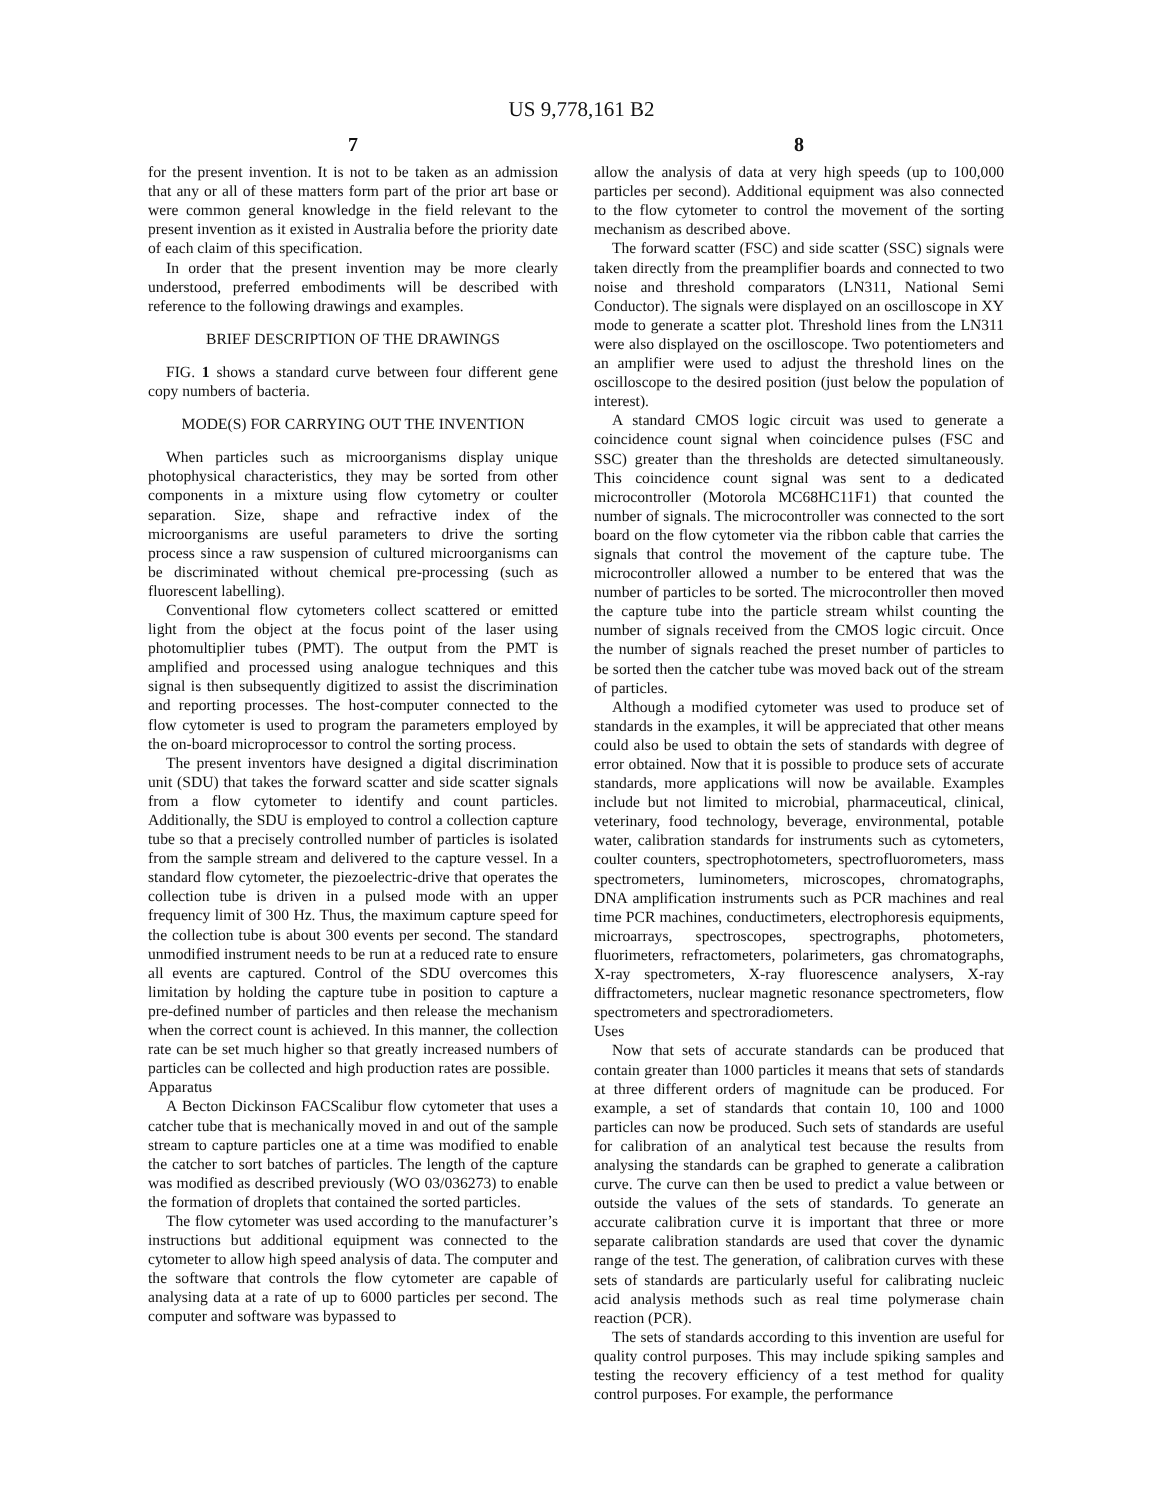US 9,778,161 B2
7
for the present invention. It is not to be taken as an admission that any or all of these matters form part of the prior art base or were common general knowledge in the field relevant to the present invention as it existed in Australia before the priority date of each claim of this specification.
In order that the present invention may be more clearly understood, preferred embodiments will be described with reference to the following drawings and examples.
BRIEF DESCRIPTION OF THE DRAWINGS
FIG. 1 shows a standard curve between four different gene copy numbers of bacteria.
MODE(S) FOR CARRYING OUT THE INVENTION
When particles such as microorganisms display unique photophysical characteristics, they may be sorted from other components in a mixture using flow cytometry or coulter separation. Size, shape and refractive index of the microorganisms are useful parameters to drive the sorting process since a raw suspension of cultured microorganisms can be discriminated without chemical pre-processing (such as fluorescent labelling).
Conventional flow cytometers collect scattered or emitted light from the object at the focus point of the laser using photomultiplier tubes (PMT). The output from the PMT is amplified and processed using analogue techniques and this signal is then subsequently digitized to assist the discrimination and reporting processes. The host-computer connected to the flow cytometer is used to program the parameters employed by the on-board microprocessor to control the sorting process.
The present inventors have designed a digital discrimination unit (SDU) that takes the forward scatter and side scatter signals from a flow cytometer to identify and count particles. Additionally, the SDU is employed to control a collection capture tube so that a precisely controlled number of particles is isolated from the sample stream and delivered to the capture vessel. In a standard flow cytometer, the piezoelectric-drive that operates the collection tube is driven in a pulsed mode with an upper frequency limit of 300 Hz. Thus, the maximum capture speed for the collection tube is about 300 events per second. The standard unmodified instrument needs to be run at a reduced rate to ensure all events are captured. Control of the SDU overcomes this limitation by holding the capture tube in position to capture a pre-defined number of particles and then release the mechanism when the correct count is achieved. In this manner, the collection rate can be set much higher so that greatly increased numbers of particles can be collected and high production rates are possible.
Apparatus
A Becton Dickinson FACScalibur flow cytometer that uses a catcher tube that is mechanically moved in and out of the sample stream to capture particles one at a time was modified to enable the catcher to sort batches of particles. The length of the capture was modified as described previously (WO 03/036273) to enable the formation of droplets that contained the sorted particles.
The flow cytometer was used according to the manufacturer’s instructions but additional equipment was connected to the cytometer to allow high speed analysis of data. The computer and the software that controls the flow cytometer are capable of analysing data at a rate of up to 6000 particles per second. The computer and software was bypassed to
8
allow the analysis of data at very high speeds (up to 100,000 particles per second). Additional equipment was also connected to the flow cytometer to control the movement of the sorting mechanism as described above.
The forward scatter (FSC) and side scatter (SSC) signals were taken directly from the preamplifier boards and connected to two noise and threshold comparators (LN311, National Semi Conductor). The signals were displayed on an oscilloscope in XY mode to generate a scatter plot. Threshold lines from the LN311 were also displayed on the oscilloscope. Two potentiometers and an amplifier were used to adjust the threshold lines on the oscilloscope to the desired position (just below the population of interest).
A standard CMOS logic circuit was used to generate a coincidence count signal when coincidence pulses (FSC and SSC) greater than the thresholds are detected simultaneously. This coincidence count signal was sent to a dedicated microcontroller (Motorola MC68HC11F1) that counted the number of signals. The microcontroller was connected to the sort board on the flow cytometer via the ribbon cable that carries the signals that control the movement of the capture tube. The microcontroller allowed a number to be entered that was the number of particles to be sorted. The microcontroller then moved the capture tube into the particle stream whilst counting the number of signals received from the CMOS logic circuit. Once the number of signals reached the preset number of particles to be sorted then the catcher tube was moved back out of the stream of particles.
Although a modified cytometer was used to produce set of standards in the examples, it will be appreciated that other means could also be used to obtain the sets of standards with degree of error obtained. Now that it is possible to produce sets of accurate standards, more applications will now be available. Examples include but not limited to microbial, pharmaceutical, clinical, veterinary, food technology, beverage, environmental, potable water, calibration standards for instruments such as cytometers, coulter counters, spectrophotometers, spectrofluorometers, mass spectrometers, luminometers, microscopes, chromatographs, DNA amplification instruments such as PCR machines and real time PCR machines, conductimeters, electrophoresis equipments, microarrays, spectroscopes, spectrographs, photometers, fluorimeters, refractometers, polarimeters, gas chromatographs, X-ray spectrometers, X-ray fluorescence analysers, X-ray diffractometers, nuclear magnetic resonance spectrometers, flow spectrometers and spectroradiometers.
Uses
Now that sets of accurate standards can be produced that contain greater than 1000 particles it means that sets of standards at three different orders of magnitude can be produced. For example, a set of standards that contain 10, 100 and 1000 particles can now be produced. Such sets of standards are useful for calibration of an analytical test because the results from analysing the standards can be graphed to generate a calibration curve. The curve can then be used to predict a value between or outside the values of the sets of standards. To generate an accurate calibration curve it is important that three or more separate calibration standards are used that cover the dynamic range of the test. The generation, of calibration curves with these sets of standards are particularly useful for calibrating nucleic acid analysis methods such as real time polymerase chain reaction (PCR).
The sets of standards according to this invention are useful for quality control purposes. This may include spiking samples and testing the recovery efficiency of a test method for quality control purposes. For example, the performance